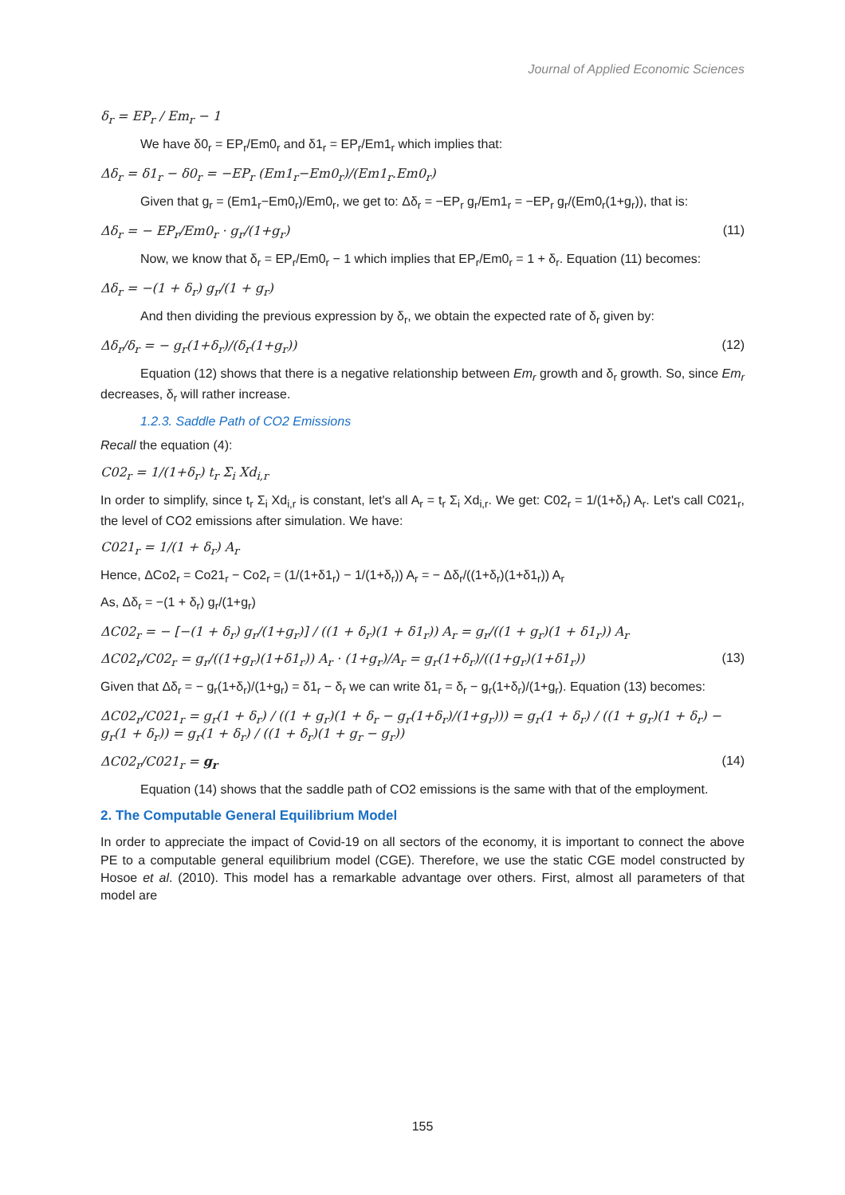Journal of Applied Economic Sciences
δ<sub>r</sub> = EP<sub>r</sub> / Em<sub>r</sub> − 1
We have δ0<sub>r</sub> = EP<sub>r</sub>/Em0<sub>r</sub> and δ1<sub>r</sub> = EP<sub>r</sub>/Em1<sub>r</sub> which implies that:
Δδ<sub>r</sub> = δ1<sub>r</sub> − δ0<sub>r</sub> = −EP<sub>r</sub> (Em1<sub>r</sub>−Em0<sub>r</sub>)/(Em1<sub>r</sub>.Em0<sub>r</sub>)
Given that g<sub>r</sub> = (Em1<sub>r</sub>−Em0<sub>r</sub>)/Em0<sub>r</sub>, we get to: Δδ<sub>r</sub> = −EP<sub>r</sub> g<sub>r</sub>/Em1<sub>r</sub> = −EP<sub>r</sub> g<sub>r</sub>/(Em0<sub>r</sub>(1+g<sub>r</sub>)), that is:
Δδ<sub>r</sub> = − EP<sub>r</sub>/Em0<sub>r</sub> · g<sub>r</sub>/(1+g<sub>r</sub>) (11)
Now, we know that δ<sub>r</sub> = EP<sub>r</sub>/Em0<sub>r</sub> − 1 which implies that EP<sub>r</sub>/Em0<sub>r</sub> = 1 + δ<sub>r</sub>. Equation (11) becomes:
Δδ<sub>r</sub> = −(1 + δ<sub>r</sub>) g<sub>r</sub>/(1 + g<sub>r</sub>)
And then dividing the previous expression by δ<sub>r</sub>, we obtain the expected rate of δ<sub>r</sub> given by:
Δδ<sub>r</sub>/δ<sub>r</sub> = − g<sub>r</sub>(1+δ<sub>r</sub>)/(δ<sub>r</sub>(1+g<sub>r</sub>)) (12)
Equation (12) shows that there is a negative relationship between Em<sub>r</sub> growth and δ<sub>r</sub> growth. So, since Em<sub>r</sub> decreases, δ<sub>r</sub> will rather increase.
1.2.3. Saddle Path of CO2 Emissions
Recall the equation (4):
C02<sub>r</sub> = 1/(1+δ<sub>r</sub>) t<sub>r</sub> Σ<sub>i</sub> Xd<sub>i,r</sub>
In order to simplify, since t<sub>r</sub> Σ<sub>i</sub> Xd<sub>i,r</sub> is constant, let's all A<sub>r</sub> = t<sub>r</sub> Σ<sub>i</sub> Xd<sub>i,r</sub>. We get: C02<sub>r</sub> = 1/(1+δ<sub>r</sub>) A<sub>r</sub>. Let's call C021<sub>r</sub>, the level of CO2 emissions after simulation. We have:
C021<sub>r</sub> = 1/(1 + δ<sub>r</sub>) A<sub>r</sub>
Hence, ΔCo2<sub>r</sub> = Co21<sub>r</sub> − Co2<sub>r</sub> = (1/(1+δ1<sub>r</sub>) − 1/(1+δ<sub>r</sub>)) A<sub>r</sub> = − Δδ<sub>r</sub>/((1+δ<sub>r</sub>)(1+δ1<sub>r</sub>)) A<sub>r</sub>
As, Δδ<sub>r</sub> = −(1 + δ<sub>r</sub>) g<sub>r</sub>/(1+g<sub>r</sub>)
ΔC02<sub>r</sub> = − [−(1 + δ<sub>r</sub>) g<sub>r</sub>/(1+g<sub>r</sub>)] / ((1 + δ<sub>r</sub>)(1 + δ1<sub>r</sub>)) A<sub>r</sub> = g<sub>r</sub>/((1 + g<sub>r</sub>)(1 + δ1<sub>r</sub>)) A<sub>r</sub>
ΔC02<sub>r</sub>/C02<sub>r</sub> = g<sub>r</sub>/((1+g<sub>r</sub>)(1+δ1<sub>r</sub>)) A<sub>r</sub> · (1+g<sub>r</sub>)/A<sub>r</sub> = g<sub>r</sub>(1+δ<sub>r</sub>)/((1+g<sub>r</sub>)(1+δ1<sub>r</sub>)) (13)
Given that Δδ<sub>r</sub> = − g<sub>r</sub>(1+δ<sub>r</sub>)/(1+g<sub>r</sub>) = δ1<sub>r</sub> − δ<sub>r</sub> we can write δ1<sub>r</sub> = δ<sub>r</sub> − g<sub>r</sub>(1+δ<sub>r</sub>)/(1+g<sub>r</sub>). Equation (13) becomes:
ΔC02<sub>r</sub>/C021<sub>r</sub> = g<sub>r</sub>(1 + δ<sub>r</sub>) / ((1 + g<sub>r</sub>)(1 + δ<sub>r</sub> − g<sub>r</sub>(1+δ<sub>r</sub>)/(1+g<sub>r</sub>))) = g<sub>r</sub>(1 + δ<sub>r</sub>) / ((1 + g<sub>r</sub>)(1 + δ<sub>r</sub>) − g<sub>r</sub>(1 + δ<sub>r</sub>)) = g<sub>r</sub>(1 + δ<sub>r</sub>) / ((1 + δ<sub>r</sub>)(1 + g<sub>r</sub> − g<sub>r</sub>))
ΔC02<sub>r</sub>/C021<sub>r</sub> = g<sub>r</sub> (14)
Equation (14) shows that the saddle path of CO2 emissions is the same with that of the employment.
2. The Computable General Equilibrium Model
In order to appreciate the impact of Covid-19 on all sectors of the economy, it is important to connect the above PE to a computable general equilibrium model (CGE). Therefore, we use the static CGE model constructed by Hosoe et al. (2010). This model has a remarkable advantage over others. First, almost all parameters of that model are
155